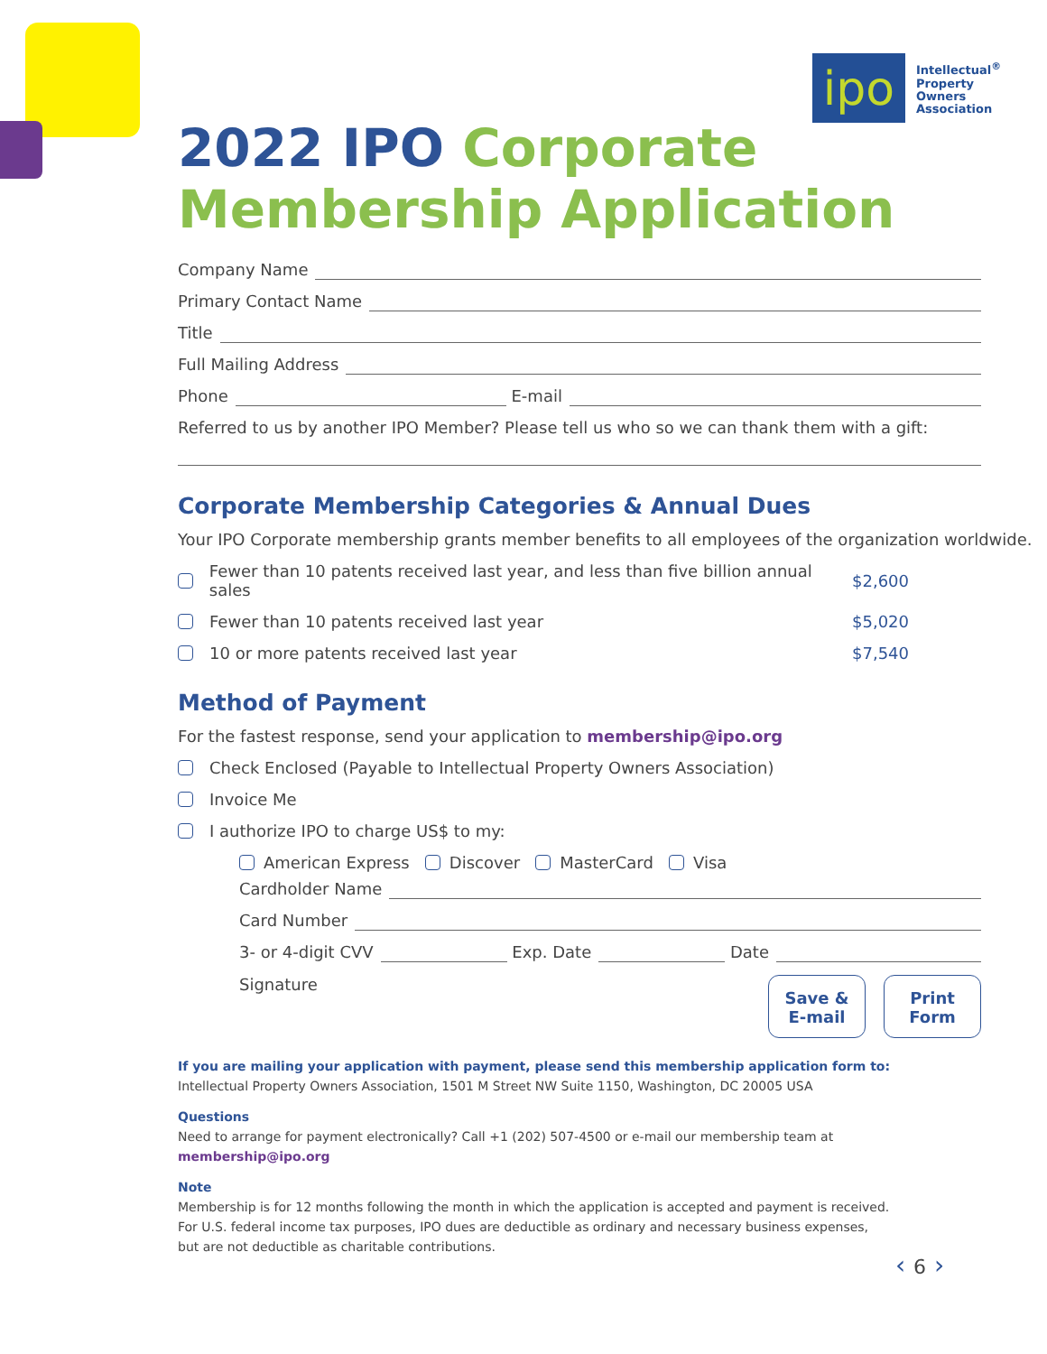ipo
Intellectual<sup>®</sup>
Property
Owners
Association
2022 IPO Corporate
Membership Application
Company Name
Primary Contact Name
Title
Full Mailing Address
Phone E-mail
Referred to us by another IPO Member? Please tell us who so we can thank them with a gift:
Corporate Membership Categories & Annual Dues
Your IPO Corporate membership grants member benefits to all employees of the organization worldwide.
Fewer than 10 patents received last year, and less than five billion annual sales $2,600
Fewer than 10 patents received last year $5,020
10 or more patents received last year $7,540
Method of Payment
For the fastest response, send your application to membership@ipo.org
Check Enclosed (Payable to Intellectual Property Owners Association)
Invoice Me
I authorize IPO to charge US$ to my:
American Express Discover MasterCard Visa
Cardholder Name
Card Number
3- or 4-digit CVV Exp. Date Date
Signature Save &
E-mail Print
Form
If you are mailing your application with payment, please send this membership application form to:
Intellectual Property Owners Association, 1501 M Street NW Suite 1150, Washington, DC 20005 USA
Questions
Need to arrange for payment electronically? Call +1 (202) 507-4500 or e-mail our membership team at membership@ipo.org
Note
Membership is for 12 months following the month in which the application is accepted and payment is received.
For U.S. federal income tax purposes, IPO dues are deductible as ordinary and necessary business expenses,
but are not deductible as charitable contributions.
‹ 6 ›